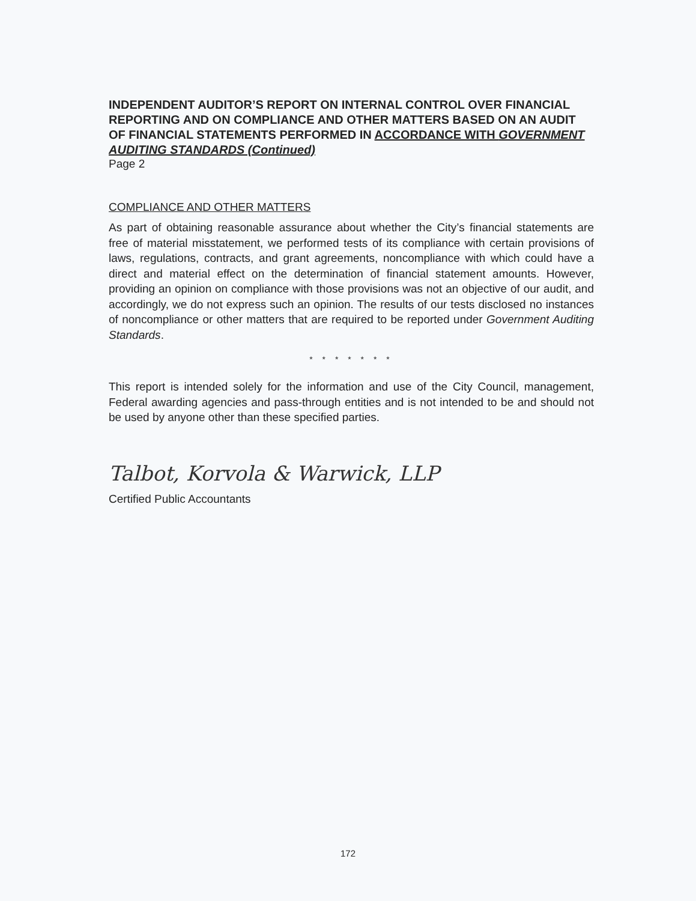INDEPENDENT AUDITOR’S REPORT ON INTERNAL CONTROL OVER FINANCIAL REPORTING AND ON COMPLIANCE AND OTHER MATTERS BASED ON AN AUDIT OF FINANCIAL STATEMENTS PERFORMED IN ACCORDANCE WITH GOVERNMENT AUDITING STANDARDS (Continued)
Page 2
COMPLIANCE AND OTHER MATTERS
As part of obtaining reasonable assurance about whether the City’s financial statements are free of material misstatement, we performed tests of its compliance with certain provisions of laws, regulations, contracts, and grant agreements, noncompliance with which could have a direct and material effect on the determination of financial statement amounts. However, providing an opinion on compliance with those provisions was not an objective of our audit, and accordingly, we do not express such an opinion. The results of our tests disclosed no instances of noncompliance or other matters that are required to be reported under Government Auditing Standards.
* * * * * * *
This report is intended solely for the information and use of the City Council, management, Federal awarding agencies and pass-through entities and is not intended to be and should not be used by anyone other than these specified parties.
Talbot, Korvola & Warwick, LLP
Certified Public Accountants
172